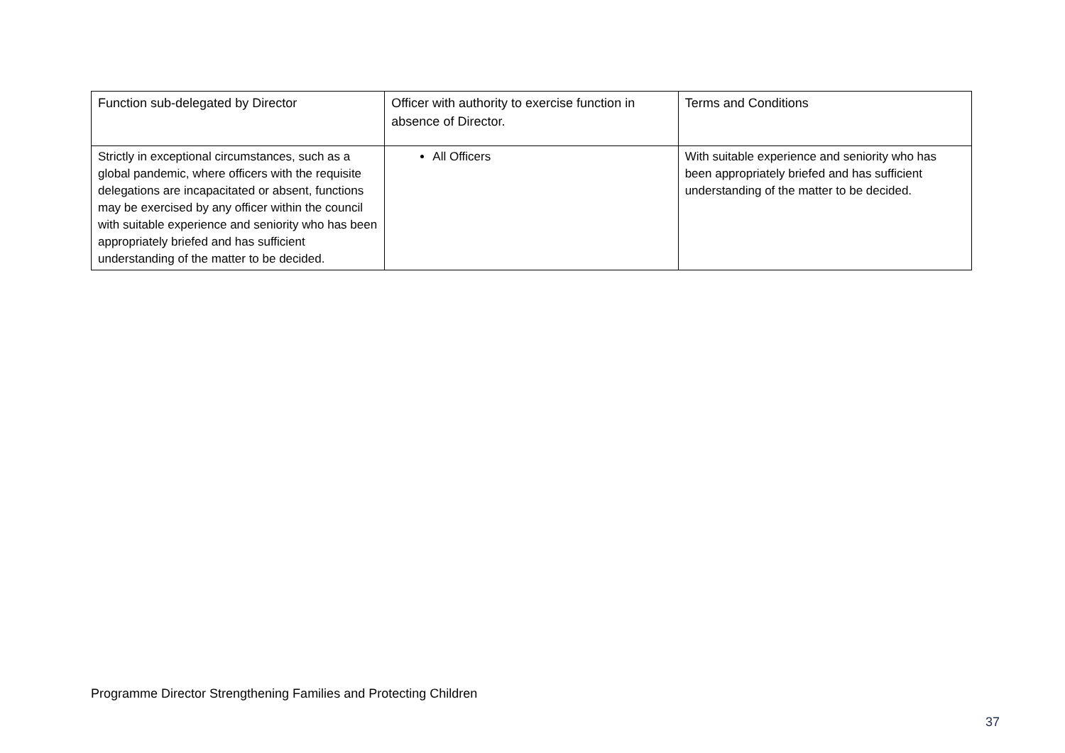| Function sub-delegated by Director | Officer with authority to exercise function in absence of Director. | Terms and Conditions |
| Strictly in exceptional circumstances, such as a global pandemic, where officers with the requisite delegations are incapacitated or absent, functions may be exercised by any officer within the council with suitable experience and seniority who has been appropriately briefed and has sufficient understanding of the matter to be decided. | All Officers | With suitable experience and seniority who has been appropriately briefed and has sufficient understanding of the matter to be decided. |
Programme Director Strengthening Families and Protecting Children
37